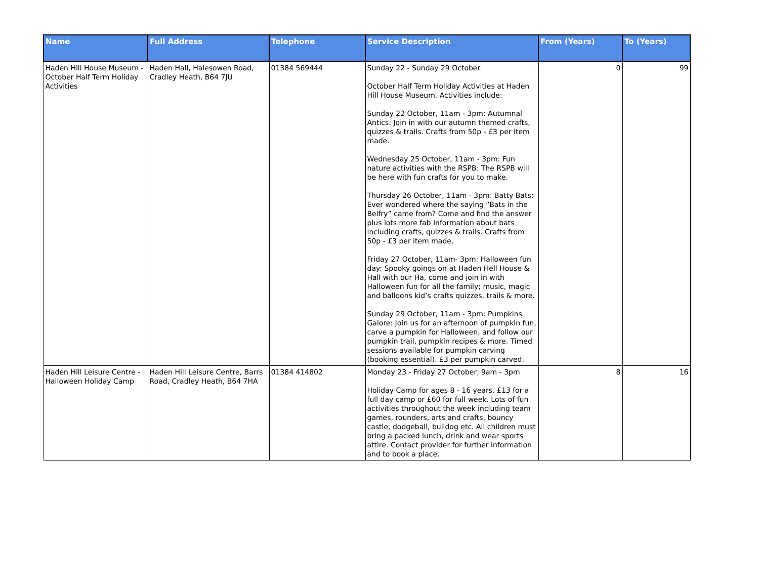| Name | Full Address | Telephone | Service Description | From (Years) | To (Years) |
| --- | --- | --- | --- | --- | --- |
| Haden Hill House Museum - October Half Term Holiday Activities | Haden Hall, Halesowen Road, Cradley Heath, B64 7JU | 01384 569444 | Sunday 22 - Sunday 29 October October Half Term Holiday Activities at Haden Hill House Museum. Activities include: Sunday 22 October, 11am - 3pm: Autumnal Antics: Join in with our autumn themed crafts, quizzes & trails. Crafts from 50p - £3 per item made. Wednesday 25 October, 11am - 3pm: Fun nature activities with the RSPB: The RSPB will be here with fun crafts for you to make. Thursday 26 October, 11am - 3pm: Batty Bats: Ever wondered where the saying “Bats in the Belfry” came from? Come and find the answer plus lots more fab information about bats including crafts, quizzes & trails. Crafts from 50p - £3 per item made. Friday 27 October, 11am- 3pm: Halloween fun day: Spooky goings on at Haden Hell House & Hall with our Ha, come and join in with Halloween fun for all the family; music, magic and balloons kid’s crafts quizzes, trails & more. Sunday 29 October, 11am - 3pm: Pumpkins Galore: Join us for an afternoon of pumpkin fun, carve a pumpkin for Halloween, and follow our pumpkin trail, pumpkin recipes & more. Timed sessions available for pumpkin carving (booking essential). £3 per pumpkin carved. | 0 | 99 |
| Haden Hill Leisure Centre - Halloween Holiday Camp | Haden Hill Leisure Centre, Barrs Road, Cradley Heath, B64 7HA | 01384 414802 | Monday 23 - Friday 27 October, 9am - 3pm Holiday Camp for ages 8 - 16 years. £13 for a full day camp or £60 for full week. Lots of fun activities throughout the week including team games, rounders, arts and crafts, bouncy castle, dodgeball, bulldog etc. All children must bring a packed lunch, drink and wear sports attire. Contact provider for further information and to book a place. | 8 | 16 |